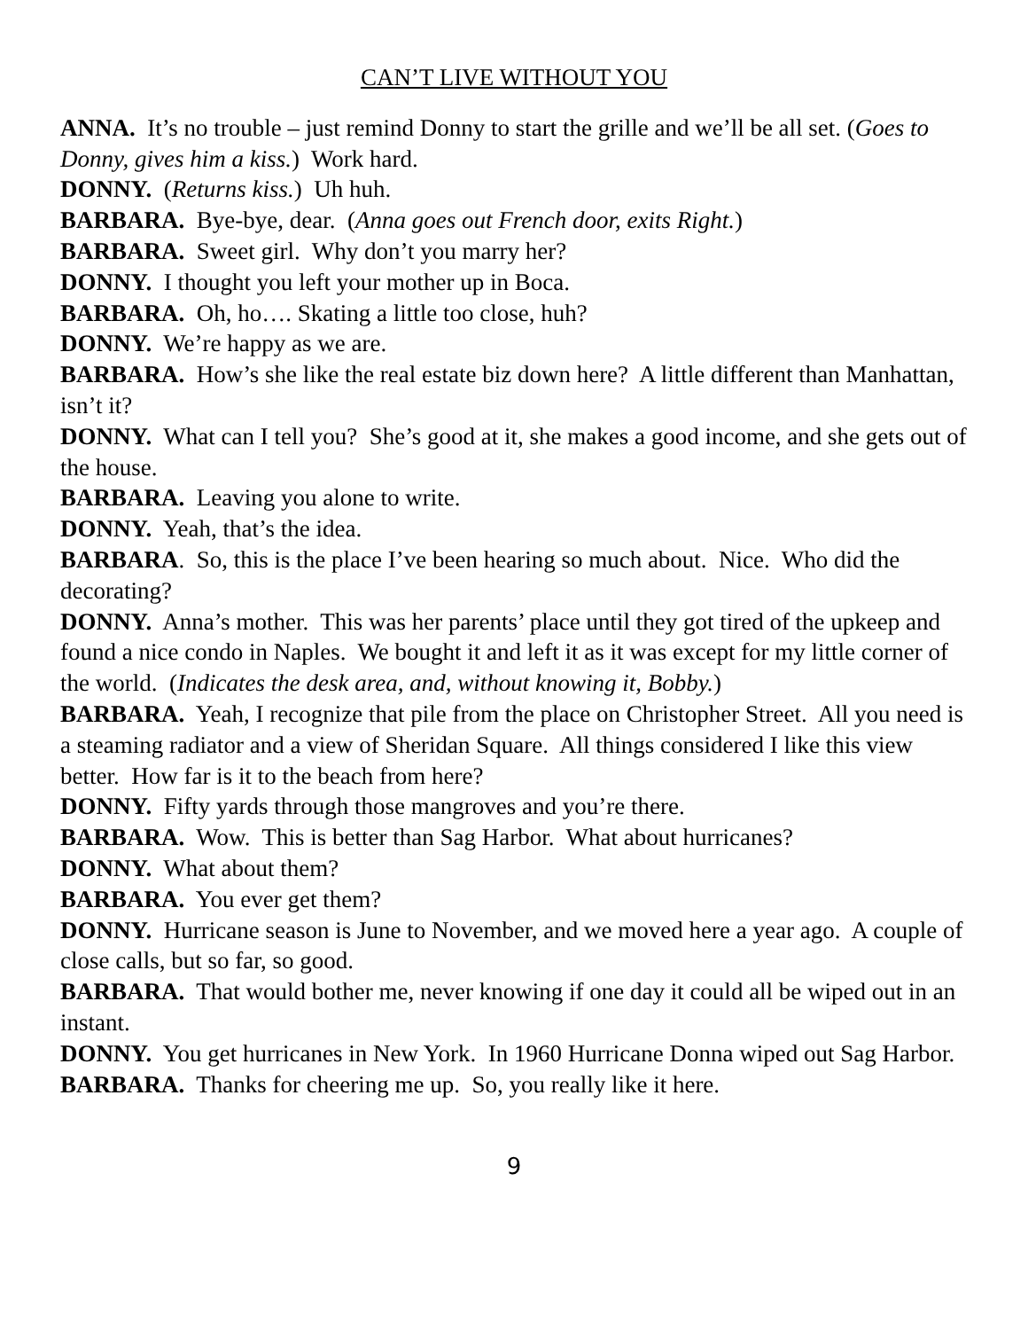CAN’T LIVE WITHOUT YOU
ANNA. It’s no trouble – just remind Donny to start the grille and we’ll be all set. (Goes to Donny, gives him a kiss.) Work hard.
DONNY. (Returns kiss.) Uh huh.
BARBARA. Bye-bye, dear. (Anna goes out French door, exits Right.)
BARBARA. Sweet girl. Why don’t you marry her?
DONNY. I thought you left your mother up in Boca.
BARBARA. Oh, ho…. Skating a little too close, huh?
DONNY. We’re happy as we are.
BARBARA. How’s she like the real estate biz down here? A little different than Manhattan, isn’t it?
DONNY. What can I tell you? She’s good at it, she makes a good income, and she gets out of the house.
BARBARA. Leaving you alone to write.
DONNY. Yeah, that’s the idea.
BARBARA. So, this is the place I’ve been hearing so much about. Nice. Who did the decorating?
DONNY. Anna’s mother. This was her parents’ place until they got tired of the upkeep and found a nice condo in Naples. We bought it and left it as it was except for my little corner of the world. (Indicates the desk area, and, without knowing it, Bobby.)
BARBARA. Yeah, I recognize that pile from the place on Christopher Street. All you need is a steaming radiator and a view of Sheridan Square. All things considered I like this view better. How far is it to the beach from here?
DONNY. Fifty yards through those mangroves and you’re there.
BARBARA. Wow. This is better than Sag Harbor. What about hurricanes?
DONNY. What about them?
BARBARA. You ever get them?
DONNY. Hurricane season is June to November, and we moved here a year ago. A couple of close calls, but so far, so good.
BARBARA. That would bother me, never knowing if one day it could all be wiped out in an instant.
DONNY. You get hurricanes in New York. In 1960 Hurricane Donna wiped out Sag Harbor.
BARBARA. Thanks for cheering me up. So, you really like it here.
9